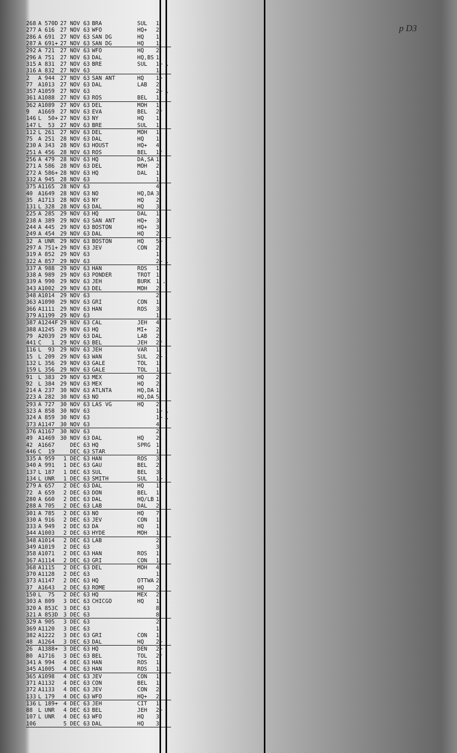p D3
| 268 | A 570D | 27 NOV 63 | BRA | SUL | 1 |
| 277 | A 616 | 27 NOV 63 | WFO | HQ+ | 2 |
| 286 | A 691 | 27 NOV 63 | SAN DG | HQ | 1 |
| 287 | A 691+ | 27 NOV 63 | SAN DG | HQ | 1 |
| 292 | A 721 | 27 NOV 63 | WFO | HQ | 2. |
| 296 | A 751 | 27 NOV 63 | DAL | HQ,BS | 1 |
| 315 | A 831 | 27 NOV 63 | BRE | SUL | 1+ . |
| 316 | A 832 | 27 NOV 63 | | | 1 |
| 2 | A 944 | 27 NOV 63 | SAN ANT | HQ | 1+ |
| 77 | A1013 | 27 NOV 63 | DAL | LAB | 2 |
| 357 | A1059 | 27 NOV 63 | | | 2+ . |
| 361 | A1088 | 27 NOV 63 | ROS | BEL | 1 |
| 362 | A1089 | 27 NOV 63 | DEL | MOH | 1 |
| 9 | A1669 | 27 NOV 63 | EVA | BEL | 2* |
| 146 | L 50+ | 27 NOV 63 | NY | HQ | 1. |
| 147 | L 53 | 27 NOV 63 | BRE | SUL | 1. |
| 112 | L 261 | 27 NOV 63 | DEL | MOH | 1. |
| 75 | A 251 | 28 NOV 63 | DAL | HQ | 1 |
| 230 | A 343 | 28 NOV 63 | HOUST | HQ+ | 4 |
| 251 | A 456 | 28 NOV 63 | ROS | BEL | 1* |
| 256 | A 479 | 28 NOV 63 | HQ | DA,SA | 1. |
| 271 | A 586 | 28 NOV 63 | DEL | MOH | 2. |
| 272 | A 586+ | 28 NOV 63 | HQ | DAL | 1 |
| 332 | A 945 | 28 NOV 63 | | | 1 |
| 375 | A1165 | 28 NOV 63 | | | 4 |
| 40 | A1649 | 28 NOV 63 | NO | HQ,DA | 3. |
| 35 | A1713 | 28 NOV 63 | NY | HQ | 2. |
| 131 | L 328 | 28 NOV 63 | DAL | HQ | 3. |
| 225 | A 285 | 29 NOV 63 | HQ | DAL | 1 |
| 238 | A 389 | 29 NOV 63 | SAN ANT | HQ+ | 3 |
| 244 | A 445 | 29 NOV 63 | BOSTON | HQ+ | 3 |
| 249 | A 454 | 29 NOV 63 | DAL | HQ | 2 |
| 32 | A UNR | 29 NOV 63 | BOSTON | HQ | 5+ |
| 297 | A 751+ | 29 NOV 63 | JEV | CON | 2 |
| 319 | A 852 | 29 NOV 63 | | | 1 |
| 322 | A 857 | 29 NOV 63 | | | 2+ . |
| 337 | A 988 | 29 NOV 63 | HAN | ROS | 1 |
| 338 | A 989 | 29 NOV 63 | PONDER | TROT | 1 |
| 339 | A 990 | 29 NOV 63 | JEH | BURK | 1 . |
| 343 | A1002 | 29 NOV 63 | DEL | MOH | 2 |
| 348 | A1014 | 29 NOV 63 | | | 2 |
| 363 | A1090 | 29 NOV 63 | GRI | CON | 1 |
| 366 | A1111 | 29 NOV 63 | HAN | ROS | 3 |
| 379 | A1199 | 29 NOV 63 | | | 1 |
| 387 | A1244F | 29 NOV 63 | CAL | JEH | 4 |
| 388 | A1245 | 29 NOV 63 | HQ | MI+ | 2 |
| 79 | A2039 | 29 NOV 63 | DAL | LAB | 2 |
| 441 | C 1 | 29 NOV 63 | BEL | JEH | 2* |
| 116 | L 93 | 29 NOV 63 | JEH | VAR | 1. |
| 15 | L 209 | 29 NOV 63 | WAN | SUL | 2+ |
| 132 | L 356 | 29 NOV 63 | GALE | TOL | 1. |
| 159 | L 356 | 29 NOV 63 | GALE | TOL | 1. |
| 91 | L 383 | 29 NOV 63 | MEX | HQ | 2. |
| 92 | L 384 | 29 NOV 63 | MEX | HQ | 2. |
| 214 | A 237 | 30 NOV 63 | ATLNTA | HQ,DA | 1. |
| 223 | A 282 | 30 NOV 63 | NO | HQ,DA | 5 |
| 293 | A 727 | 30 NOV 63 | LAS VG | HQ | 2. |
| 323 | A 858 | 30 NOV 63 | | | 1+ . |
| 324 | A 859 | 30 NOV 63 | | | 1+ . |
| 373 | A1147 | 30 NOV 63 | | | 4 |
| 376 | A1167 | 30 NOV 63 | | | 2 |
| 49 | A1469 | 30 NOV 63 | DAL | HQ | 2. |
| 42 | A1667 | DEC 63 | HQ | SPRG | 1. |
| 446 | C 19 | DEC 63 | STAR | | 1. |
| 335 | A 959 | 1 DEC 63 | HAN | ROS | 3 |
| 340 | A 991 | 1 DEC 63 | GAU | BEL | 2 |
| 137 | L 187 | 1 DEC 63 | SUL | BEL | 3. |
| 134 | L UNR | 1 DEC 63 | SMITH | SUL | 1+ |
| 279 | A 657 | 2 DEC 63 | DAL | HQ | 1. |
| 72 | A 659 | 2 DEC 63 | DON | BEL | 1 |
| 280 | A 660 | 2 DEC 63 | DAL | HQ/LB | 1 |
| 288 | A 705 | 2 DEC 63 | LAB | DAL | 2. |
| 301 | A 785 | 2 DEC 63 | NO | HQ | 7. |
| 330 | A 916 | 2 DEC 63 | JEV | CON | 1 |
| 333 | A 949 | 2 DEC 63 | DA | HQ | 1 |
| 344 | A1003 | 2 DEC 63 | HYDE | MOH | 1 |
| 348 | A1014 | 2 DEC 63 | LAB | | 2 |
| 349 | A1019 | 2 DEC 63 | | | 3 |
| 358 | A1071 | 2 DEC 63 | HAN | ROS | 1 |
| 367 | A1114 | 2 DEC 63 | GRI | CON | 1 |
| 368 | A1115 | 2 DEC 63 | DEL | MOH | 4 |
| 370 | A1128 | 2 DEC 63 | | | 1 |
| 373 | A1147 | 2 DEC 63 | HQ | OTTWA | 2 |
| 37 | A1643 | 2 DEC 63 | ROME | HQ | 2. |
| 150 | L 75 | 2 DEC 63 | HQ | MEX | 2. |
| 303 | A 809 | 3 DEC 63 | CHICGO | HQ | 1 |
| 320 | A 853C | 3 DEC 63 | | | 8 |
| 321 | A 853D | 3 DEC 63 | | | 8 |
| 329 | A 905 | 3 DEC 63 | | | 2 |
| 369 | A1120 | 3 DEC 63 | | | 1 |
| 382 | A1222 | 3 DEC 63 | GRI | CON | 1 |
| 48 | A1264 | 3 DEC 63 | DAL | HQ | 2+ |
| 26 | A1388+ | 3 DEC 63 | HQ | DEN | 2+ |
| 80 | A1716 | 3 DEC 63 | BEL | TOL | 2* |
| 341 | A 994 | 4 DEC 63 | HAN | ROS | 1 |
| 345 | A1005 | 4 DEC 63 | HAN | ROS | 1 |
| 365 | A1098 | 4 DEC 63 | JEV | CON | 1 |
| 371 | A1132 | 4 DEC 63 | CON | BEL | 1 |
| 372 | A1133 | 4 DEC 63 | JEV | CON | 2 |
| 133 | L 179 | 4 DEC 63 | WFO | HQ+ | 2. |
| 136 | L 189+ | 4 DEC 63 | JEH | CIT | 1 |
| 88 | L UNR | 4 DEC 63 | BEL | JEH | 2+ |
| 107 | L UNR | 4 DEC 63 | WFO | HQ | 3. |
| 106 | | 5 DEC 63 | DAL | HQ | 3 |